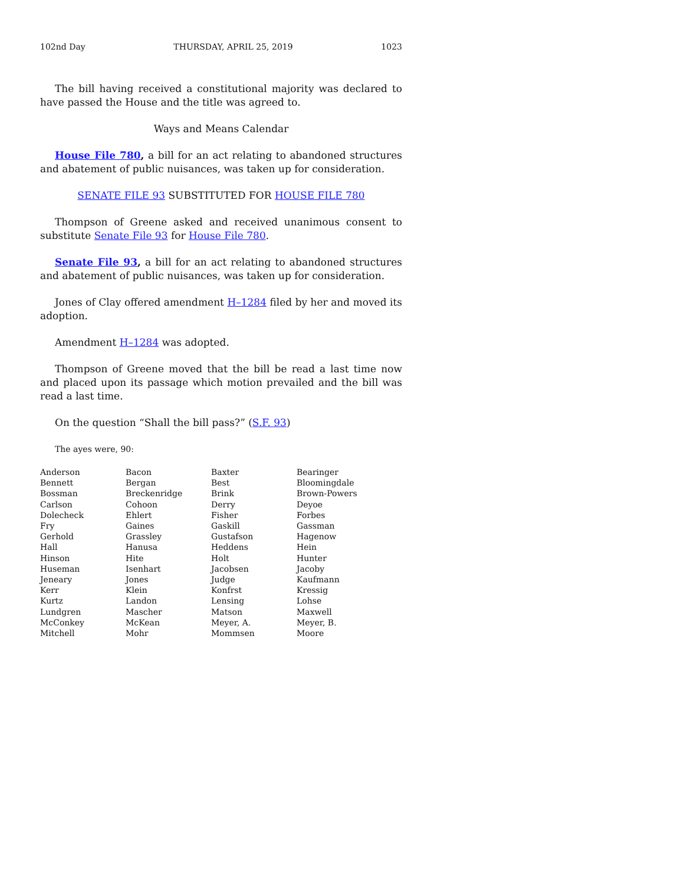102nd Day THURSDAY, APRIL 25, 2019 1023
The bill having received a constitutional majority was declared to have passed the House and the title was agreed to.
Ways and Means Calendar
House File 780, a bill for an act relating to abandoned structures and abatement of public nuisances, was taken up for consideration.
SENATE FILE 93 SUBSTITUTED FOR HOUSE FILE 780
Thompson of Greene asked and received unanimous consent to substitute Senate File 93 for House File 780.
Senate File 93, a bill for an act relating to abandoned structures and abatement of public nuisances, was taken up for consideration.
Jones of Clay offered amendment H–1284 filed by her and moved its adoption.
Amendment H–1284 was adopted.
Thompson of Greene moved that the bill be read a last time now and placed upon its passage which motion prevailed and the bill was read a last time.
On the question “Shall the bill pass?” (S.F. 93)
The ayes were, 90:
| Anderson | Bacon | Baxter | Bearinger |
| Bennett | Bergan | Best | Bloomingdale |
| Bossman | Breckenridge | Brink | Brown-Powers |
| Carlson | Cohoon | Derry | Deyoe |
| Dolecheck | Ehlert | Fisher | Forbes |
| Fry | Gaines | Gaskill | Gassman |
| Gerhold | Grassley | Gustafson | Hagenow |
| Hall | Hanusa | Heddens | Hein |
| Hinson | Hite | Holt | Hunter |
| Huseman | Isenhart | Jacobsen | Jacoby |
| Jeneary | Jones | Judge | Kaufmann |
| Kerr | Klein | Konfrst | Kressig |
| Kurtz | Landon | Lensing | Lohse |
| Lundgren | Mascher | Matson | Maxwell |
| McConkey | McKean | Meyer, A. | Meyer, B. |
| Mitchell | Mohr | Mommsen | Moore |